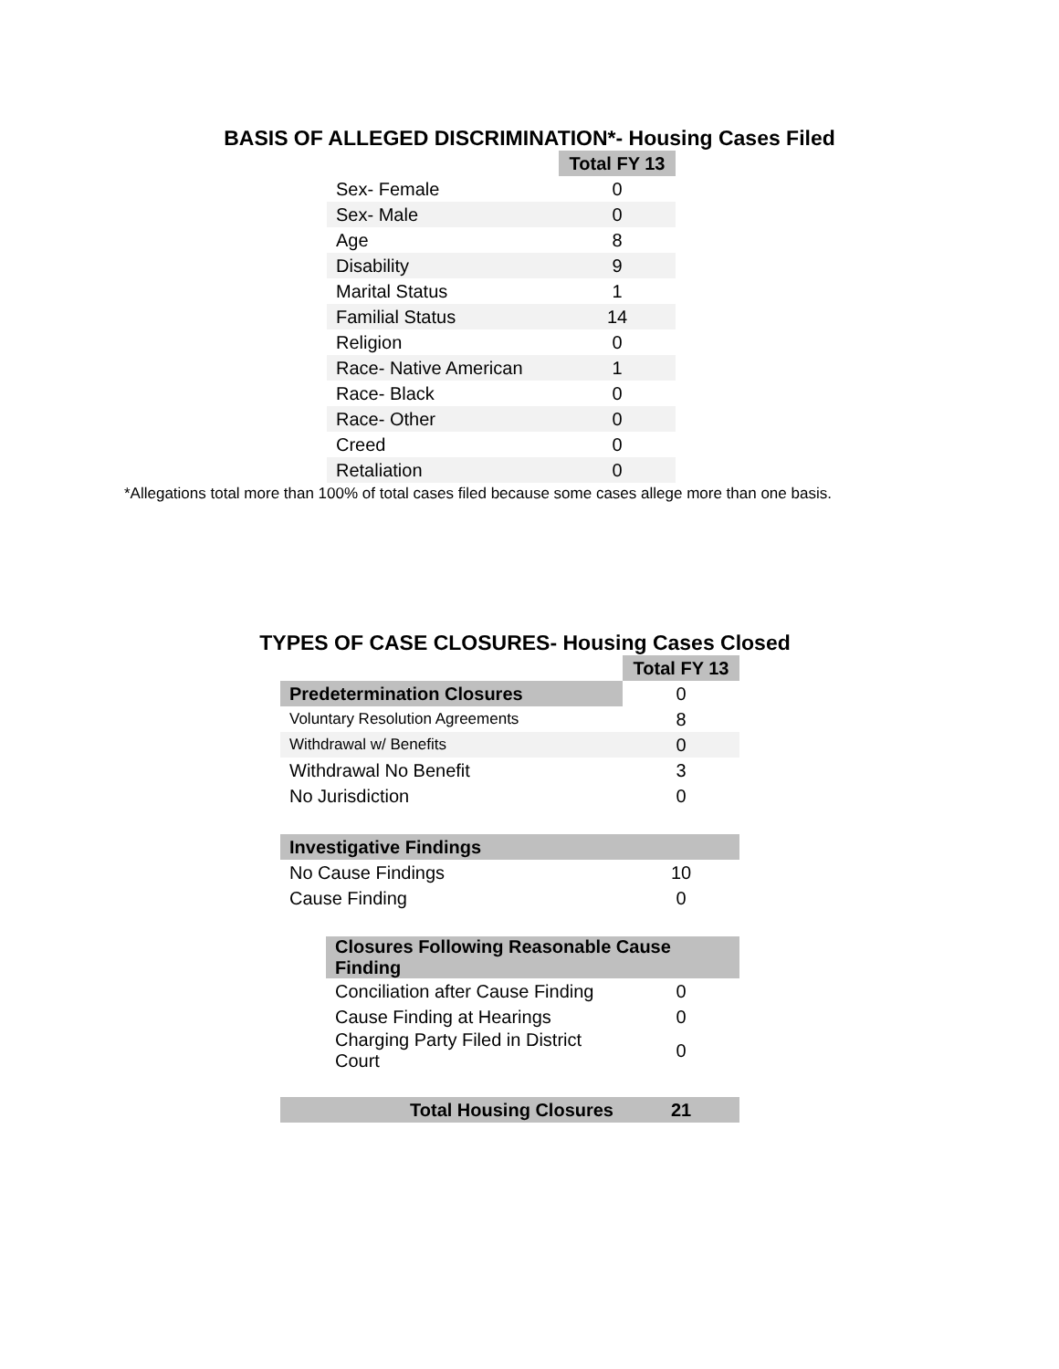BASIS OF ALLEGED DISCRIMINATION*- Housing Cases Filed
| | Total FY 13 |
| Sex- Female | 0 |
| Sex- Male | 0 |
| Age | 8 |
| Disability | 9 |
| Marital Status | 1 |
| Familial Status | 14 |
| Religion | 0 |
| Race- Native American | 1 |
| Race- Black | 0 |
| Race- Other | 0 |
| Creed | 0 |
| Retaliation | 0 |
*Allegations total more than 100% of total cases filed because some cases allege more than one basis.
TYPES OF CASE CLOSURES- Housing Cases Closed
| | | Total FY 13 |
| Predetermination Closures | | 0 |
| Voluntary Resolution Agreements | | 8 |
| Withdrawal w/ Benefits | | 0 |
| Withdrawal No Benefit | | 3 |
| No Jurisdiction | | 0 |
| Investigative Findings | | |
| No Cause Findings | | 10 |
| Cause Finding | | 0 |
| | Closures Following Reasonable Cause Finding | |
| | Conciliation after Cause Finding | 0 |
| | Cause Finding at Hearings | 0 |
| | Charging Party Filed in District Court | 0 |
| Total Housing Closures | | 21 |